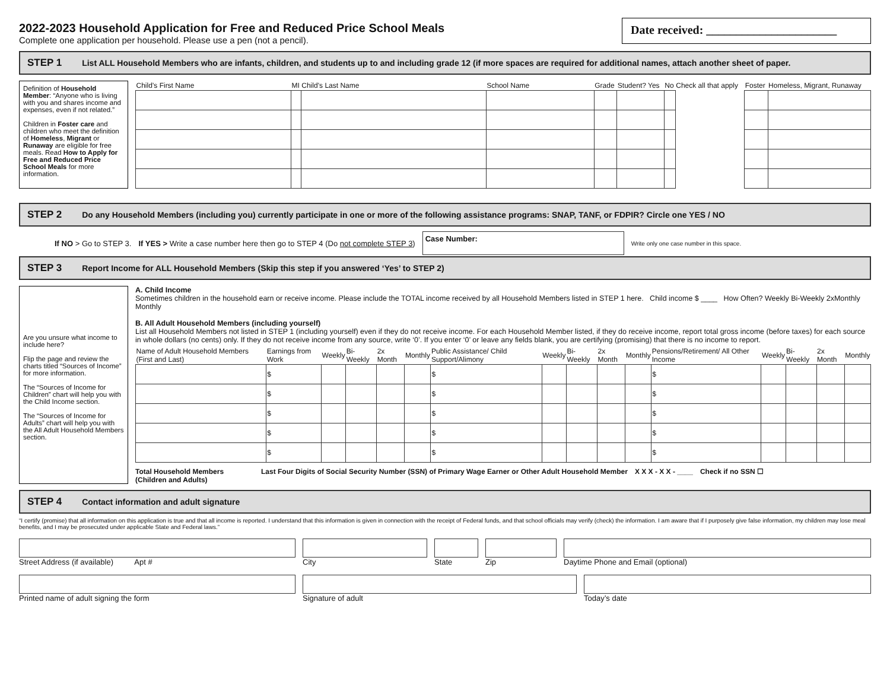2022-2023 Household Application for Free and Reduced Price School Meals
Complete one application per household. Please use a pen (not a pencil).
Date received: ______________________
STEP 1 List ALL Household Members who are infants, children, and students up to and including grade 12 (if more spaces are required for additional names, attach another sheet of paper.
Definition of Household Member: “Anyone who is living with you and shares income and expenses, even if not related.”
Children in Foster care and children who meet the definition of Homeless, Migrant or Runaway are eligible for free meals. Read How to Apply for Free and Reduced Price School Meals for more information.
| Child’s First Name | MI | Child’s Last Name | School Name | Grade | Student? Yes | No | Check all that apply | Foster | Homeless, Migrant, Runaway |
| --- | --- | --- | --- | --- | --- | --- | --- | --- | --- |
STEP 2 Do any Household Members (including you) currently participate in one or more of the following assistance programs: SNAP, TANF, or FDPIR? Circle one YES / NO
If NO > Go to STEP 3. If YES > Write a case number here then go to STEP 4 (Do not complete STEP 3) Case Number: Write only one case number in this space.
STEP 3 Report Income for ALL Household Members (Skip this step if you answered ‘Yes’ to STEP 2)
Are you unsure what income to include here?
Flip the page and review the charts titled “Sources of Income” for more information.
The “Sources of Income for Children” chart will help you with the Child Income section.
The “Sources of Income for Adults” chart will help you with the All Adult Household Members section.
A. Child Income
Sometimes children in the household earn or receive income. Please include the TOTAL income received by all Household Members listed in STEP 1 here. Child income $ ____ How Often? Weekly Bi-Weekly 2xMonthly Monthly
B. All Adult Household Members (including yourself)
List all Household Members not listed in STEP 1 (including yourself) even if they do not receive income. For each Household Member listed, if they do receive income, report total gross income (before taxes) for each source in whole dollars (no cents) only. If they do not receive income from any source, write ‘0’. If you enter ‘0’ or leave any fields blank, you are certifying (promising) that there is no income to report.
| Name of Adult Household Members (First and Last) | Earnings from Work | Weekly | Bi-Weekly | 2x Month | Monthly | Public Assistance/ Child Support/Alimony | Weekly | Bi-Weekly | 2x Month | Monthly | Pensions/Retirement/ All Other Income | Weekly | Bi-Weekly | 2x Month | Monthly |
| --- | --- | --- | --- | --- | --- | --- | --- | --- | --- | --- | --- | --- | --- | --- | --- |
| | $ | | | | | $ | | | | | $ | | | | |
| | $ | | | | | $ | | | | | $ | | | | |
| | $ | | | | | $ | | | | | $ | | | | |
| | $ | | | | | $ | | | | | $ | | | | |
| | $ | | | | | $ | | | | | $ | | | | |
Total Household Members (Children and Adults) Last Four Digits of Social Security Number (SSN) of Primary Wage Earner or Other Adult Household Member X X X - X X - ____ Check if no SSN ☐
STEP 4 Contact information and adult signature
“I certify (promise) that all information on this application is true and that all income is reported. I understand that this information is given in connection with the receipt of Federal funds, and that school officials may verify (check) the information. I am aware that if I purposely give false information, my children may lose meal benefits, and I may be prosecuted under applicable State and Federal laws.”
Street Address (if available) Apt # City State Zip Daytime Phone and Email (optional)
Printed name of adult signing the form Signature of adult Today’s date